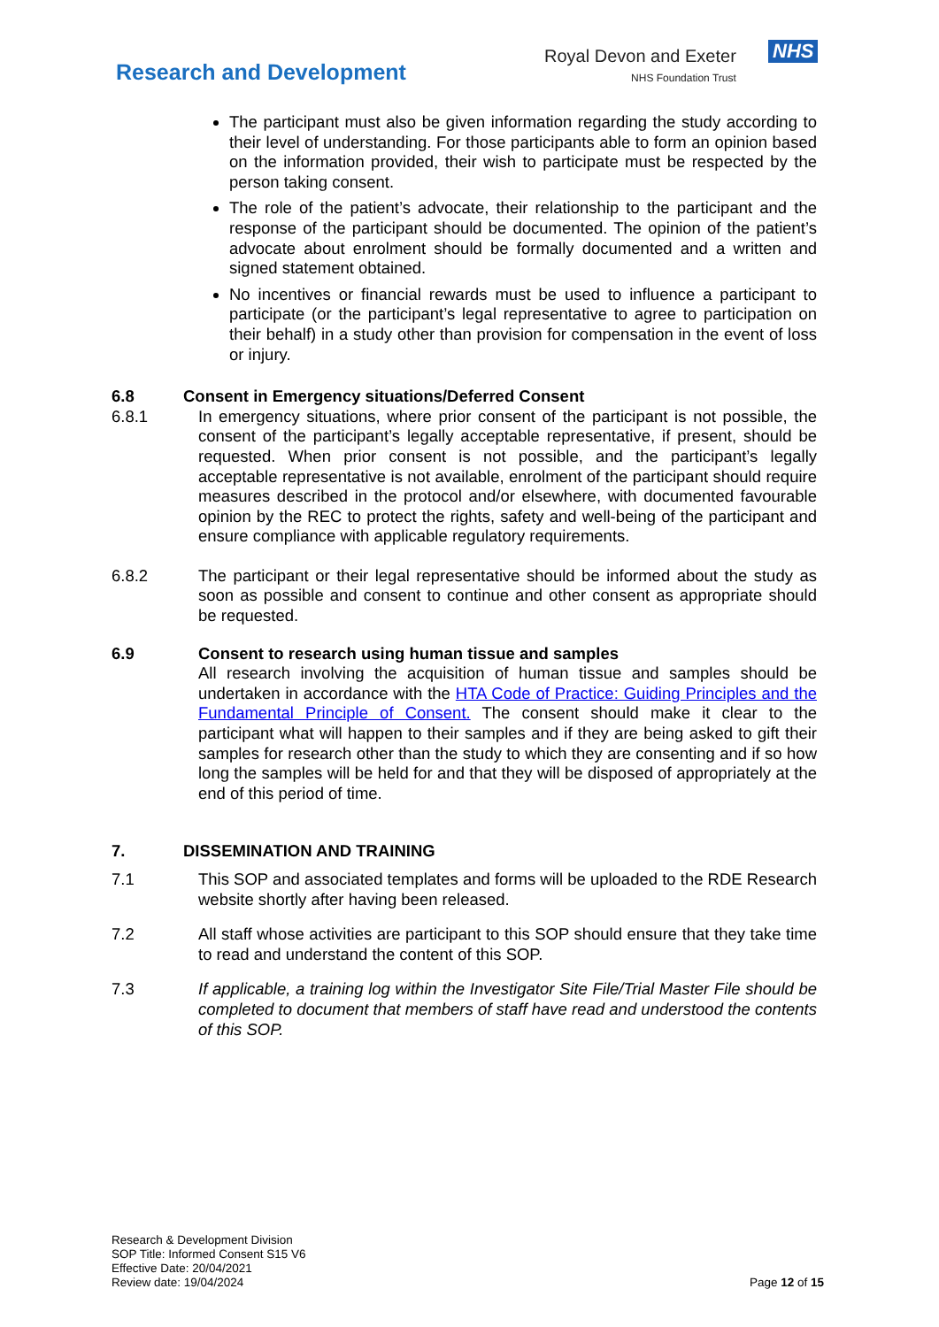Royal Devon and Exeter
NHS Foundation Trust
NHS
Research and Development
The participant must also be given information regarding the study according to their level of understanding. For those participants able to form an opinion based on the information provided, their wish to participate must be respected by the person taking consent.
The role of the patient’s advocate, their relationship to the participant and the response of the participant should be documented. The opinion of the patient’s advocate about enrolment should be formally documented and a written and signed statement obtained.
No incentives or financial rewards must be used to influence a participant to participate (or the participant’s legal representative to agree to participation on their behalf) in a study other than provision for compensation in the event of loss or injury.
6.8 Consent in Emergency situations/Deferred Consent
6.8.1 In emergency situations, where prior consent of the participant is not possible, the consent of the participant’s legally acceptable representative, if present, should be requested. When prior consent is not possible, and the participant’s legally acceptable representative is not available, enrolment of the participant should require measures described in the protocol and/or elsewhere, with documented favourable opinion by the REC to protect the rights, safety and well-being of the participant and ensure compliance with applicable regulatory requirements.
6.8.2 The participant or their legal representative should be informed about the study as soon as possible and consent to continue and other consent as appropriate should be requested.
6.9 Consent to research using human tissue and samples
All research involving the acquisition of human tissue and samples should be undertaken in accordance with the HTA Code of Practice: Guiding Principles and the Fundamental Principle of Consent. The consent should make it clear to the participant what will happen to their samples and if they are being asked to gift their samples for research other than the study to which they are consenting and if so how long the samples will be held for and that they will be disposed of appropriately at the end of this period of time.
7. DISSEMINATION AND TRAINING
7.1 This SOP and associated templates and forms will be uploaded to the RDE Research website shortly after having been released.
7.2 All staff whose activities are participant to this SOP should ensure that they take time to read and understand the content of this SOP.
7.3 If applicable, a training log within the Investigator Site File/Trial Master File should be completed to document that members of staff have read and understood the contents of this SOP.
Research & Development Division
SOP Title: Informed Consent S15 V6
Effective Date: 20/04/2021
Review date: 19/04/2024
Page 12 of 15